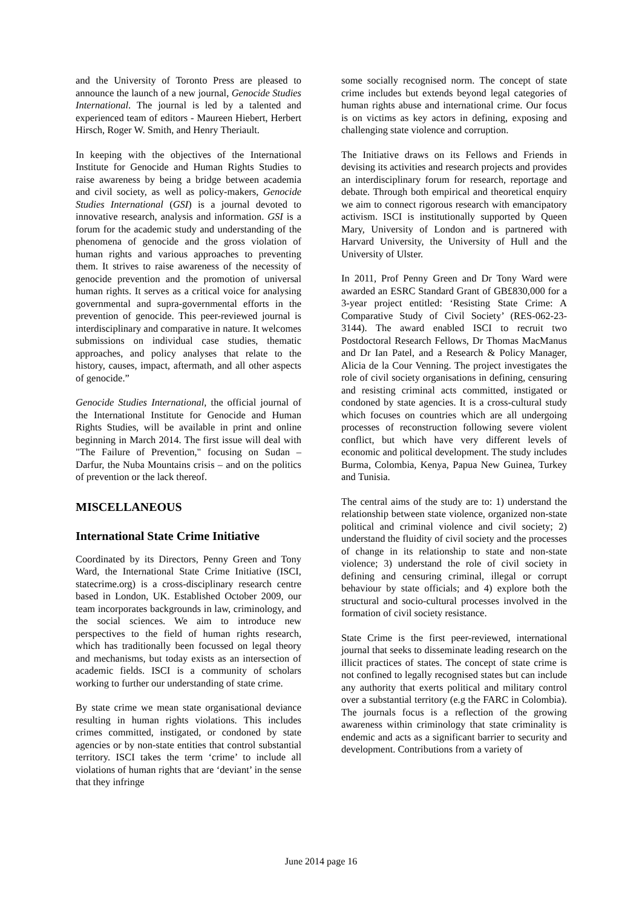and the University of Toronto Press are pleased to announce the launch of a new journal, Genocide Studies International. The journal is led by a talented and experienced team of editors - Maureen Hiebert, Herbert Hirsch, Roger W. Smith, and Henry Theriault.
In keeping with the objectives of the International Institute for Genocide and Human Rights Studies to raise awareness by being a bridge between academia and civil society, as well as policy-makers, Genocide Studies International (GSI) is a journal devoted to innovative research, analysis and information. GSI is a forum for the academic study and understanding of the phenomena of genocide and the gross violation of human rights and various approaches to preventing them. It strives to raise awareness of the necessity of genocide prevention and the promotion of universal human rights. It serves as a critical voice for analysing governmental and supra-governmental efforts in the prevention of genocide. This peer-reviewed journal is interdisciplinary and comparative in nature. It welcomes submissions on individual case studies, thematic approaches, and policy analyses that relate to the history, causes, impact, aftermath, and all other aspects of genocide.”
Genocide Studies International, the official journal of the International Institute for Genocide and Human Rights Studies, will be available in print and online beginning in March 2014. The first issue will deal with "The Failure of Prevention," focusing on Sudan – Darfur, the Nuba Mountains crisis – and on the politics of prevention or the lack thereof.
MISCELLANEOUS
International State Crime Initiative
Coordinated by its Directors, Penny Green and Tony Ward, the International State Crime Initiative (ISCI, statecrime.org) is a cross-disciplinary research centre based in London, UK. Established October 2009, our team incorporates backgrounds in law, criminology, and the social sciences. We aim to introduce new perspectives to the field of human rights research, which has traditionally been focussed on legal theory and mechanisms, but today exists as an intersection of academic fields. ISCI is a community of scholars working to further our understanding of state crime.
By state crime we mean state organisational deviance resulting in human rights violations. This includes crimes committed, instigated, or condoned by state agencies or by non-state entities that control substantial territory. ISCI takes the term ‘crime’ to include all violations of human rights that are ‘deviant’ in the sense that they infringe
some socially recognised norm. The concept of state crime includes but extends beyond legal categories of human rights abuse and international crime. Our focus is on victims as key actors in defining, exposing and challenging state violence and corruption.
The Initiative draws on its Fellows and Friends in devising its activities and research projects and provides an interdisciplinary forum for research, reportage and debate. Through both empirical and theoretical enquiry we aim to connect rigorous research with emancipatory activism. ISCI is institutionally supported by Queen Mary, University of London and is partnered with Harvard University, the University of Hull and the University of Ulster.
In 2011, Prof Penny Green and Dr Tony Ward were awarded an ESRC Standard Grant of GB£830,000 for a 3-year project entitled: ‘Resisting State Crime: A Comparative Study of Civil Society’ (RES-062-23-3144). The award enabled ISCI to recruit two Postdoctoral Research Fellows, Dr Thomas MacManus and Dr Ian Patel, and a Research & Policy Manager, Alicia de la Cour Venning. The project investigates the role of civil society organisations in defining, censuring and resisting criminal acts committed, instigated or condoned by state agencies. It is a cross-cultural study which focuses on countries which are all undergoing processes of reconstruction following severe violent conflict, but which have very different levels of economic and political development. The study includes Burma, Colombia, Kenya, Papua New Guinea, Turkey and Tunisia.
The central aims of the study are to: 1) understand the relationship between state violence, organized non-state political and criminal violence and civil society; 2) understand the fluidity of civil society and the processes of change in its relationship to state and non-state violence; 3) understand the role of civil society in defining and censuring criminal, illegal or corrupt behaviour by state officials; and 4) explore both the structural and socio-cultural processes involved in the formation of civil society resistance.
State Crime is the first peer-reviewed, international journal that seeks to disseminate leading research on the illicit practices of states. The concept of state crime is not confined to legally recognised states but can include any authority that exerts political and military control over a substantial territory (e.g the FARC in Colombia). The journals focus is a reflection of the growing awareness within criminology that state criminality is endemic and acts as a significant barrier to security and development. Contributions from a variety of
June 2014 page 16